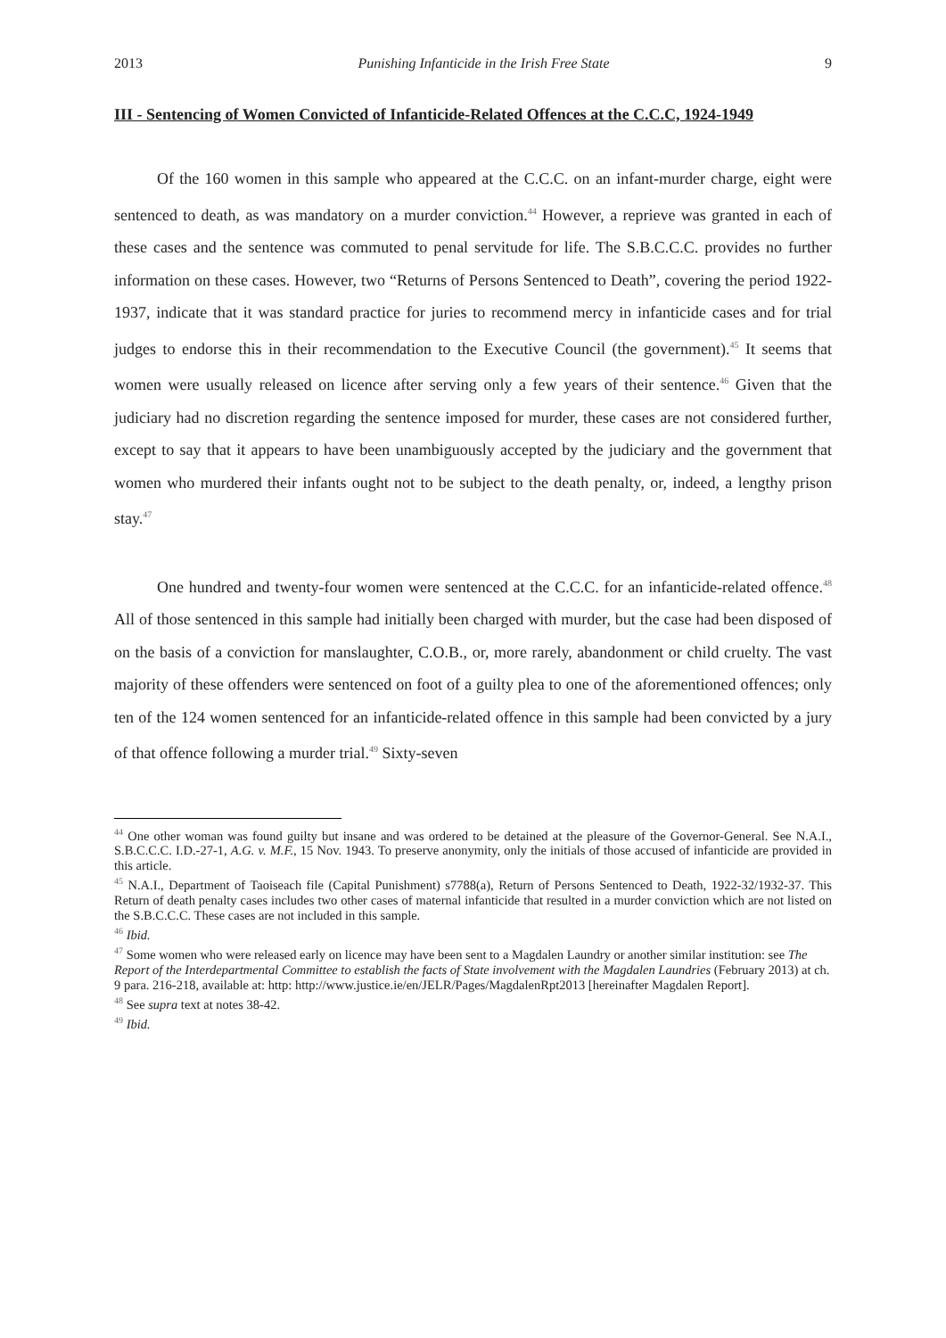2013 Punishing Infanticide in the Irish Free State 9
III - Sentencing of Women Convicted of Infanticide-Related Offences at the C.C.C, 1924-1949
Of the 160 women in this sample who appeared at the C.C.C. on an infant-murder charge, eight were sentenced to death, as was mandatory on a murder conviction.<sup>44</sup> However, a reprieve was granted in each of these cases and the sentence was commuted to penal servitude for life. The S.B.C.C.C. provides no further information on these cases. However, two “Returns of Persons Sentenced to Death”, covering the period 1922-1937, indicate that it was standard practice for juries to recommend mercy in infanticide cases and for trial judges to endorse this in their recommendation to the Executive Council (the government).<sup>45</sup> It seems that women were usually released on licence after serving only a few years of their sentence.<sup>46</sup> Given that the judiciary had no discretion regarding the sentence imposed for murder, these cases are not considered further, except to say that it appears to have been unambiguously accepted by the judiciary and the government that women who murdered their infants ought not to be subject to the death penalty, or, indeed, a lengthy prison stay.<sup>47</sup>
One hundred and twenty-four women were sentenced at the C.C.C. for an infanticide-related offence.<sup>48</sup> All of those sentenced in this sample had initially been charged with murder, but the case had been disposed of on the basis of a conviction for manslaughter, C.O.B., or, more rarely, abandonment or child cruelty. The vast majority of these offenders were sentenced on foot of a guilty plea to one of the aforementioned offences; only ten of the 124 women sentenced for an infanticide-related offence in this sample had been convicted by a jury of that offence following a murder trial.<sup>49</sup> Sixty-seven
<sup>44</sup> One other woman was found guilty but insane and was ordered to be detained at the pleasure of the Governor-General. See N.A.I., S.B.C.C.C. I.D.-27-1, A.G. v. M.F., 15 Nov. 1943. To preserve anonymity, only the initials of those accused of infanticide are provided in this article.
<sup>45</sup> N.A.I., Department of Taoiseach file (Capital Punishment) s7788(a), Return of Persons Sentenced to Death, 1922-32/1932-37. This Return of death penalty cases includes two other cases of maternal infanticide that resulted in a murder conviction which are not listed on the S.B.C.C.C. These cases are not included in this sample.
<sup>46</sup> Ibid.
<sup>47</sup> Some women who were released early on licence may have been sent to a Magdalen Laundry or another similar institution: see The Report of the Interdepartmental Committee to establish the facts of State involvement with the Magdalen Laundries (February 2013) at ch. 9 para. 216-218, available at: http: http://www.justice.ie/en/JELR/Pages/MagdalenRpt2013 [hereinafter Magdalen Report].
<sup>48</sup> See supra text at notes 38-42.
<sup>49</sup> Ibid.